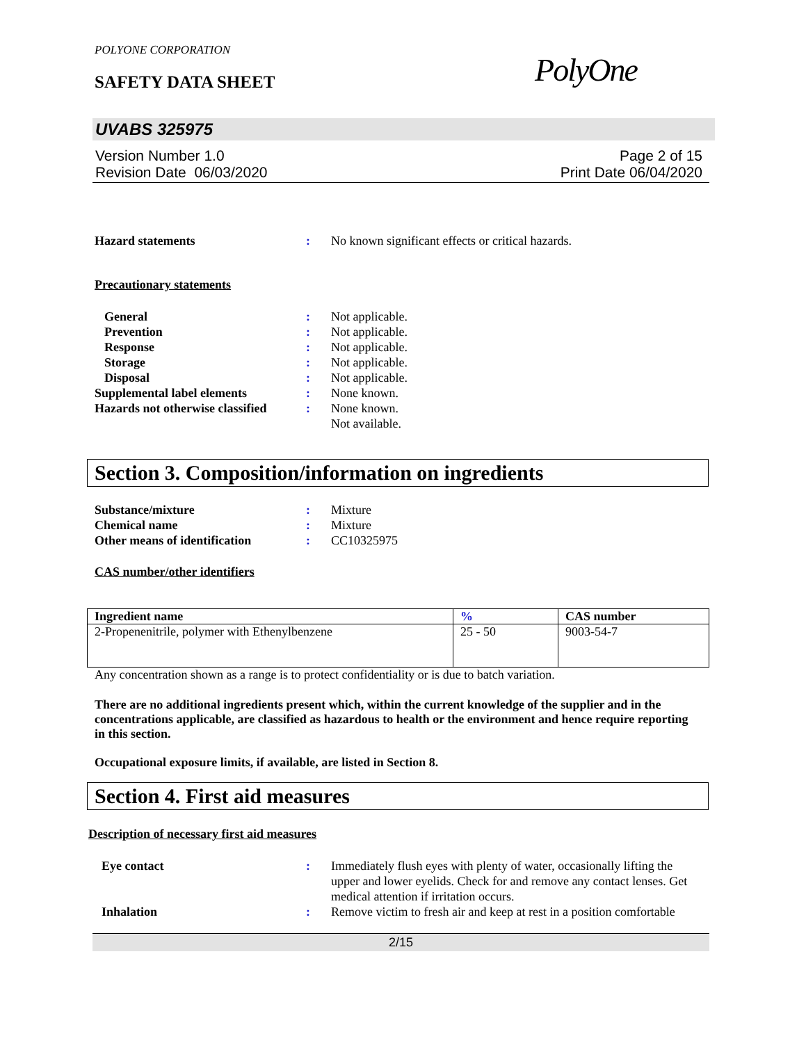POLYONE CORPORATION
SAFETY DATA SHEET PolyOne
UVABS 325975
Version Number 1.0
Revision Date 06/03/2020
Page 2 of 15
Print Date 06/04/2020
Hazard statements : No known significant effects or critical hazards.
Precautionary statements
General : Not applicable.
Prevention : Not applicable.
Response : Not applicable.
Storage : Not applicable.
Disposal : Not applicable.
Supplemental label elements : None known.
Hazards not otherwise classified
: None known.
Not available.
Section 3. Composition/information on ingredients
Substance/mixture : Mixture
Chemical name : Mixture
Other means of identification
: CC10325975
CAS number/other identifiers
| Ingredient name | % | CAS number |
| --- | --- | --- |
| 2-Propenenitrile, polymer with Ethenylbenzene | 25 - 50 | 9003-54-7 |
Any concentration shown as a range is to protect confidentiality or is due to batch variation.
There are no additional ingredients present which, within the current knowledge of the supplier and in the concentrations applicable, are classified as hazardous to health or the environment and hence require reporting in this section.
Occupational exposure limits, if available, are listed in Section 8.
Section 4. First aid measures
Description of necessary first aid measures
Eye contact : Immediately flush eyes with plenty of water, occasionally lifting the upper and lower eyelids. Check for and remove any contact lenses. Get medical attention if irritation occurs.
Inhalation : Remove victim to fresh air and keep at rest in a position comfortable
2/15